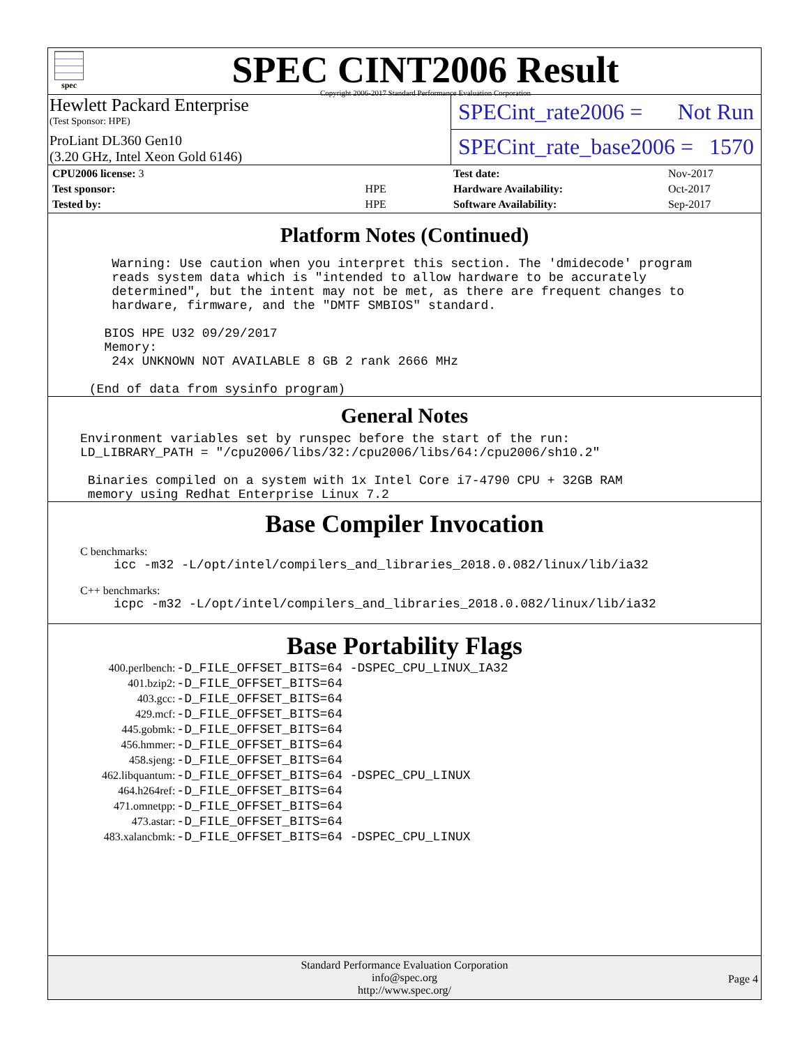spec
SPEC CINT2006 Result
Copyright 2006-2017 Standard Performance Evaluation Corporation
Hewlett Packard Enterprise
(Test Sponsor: HPE)
ProLiant DL360 Gen10
(3.20 GHz, Intel Xeon Gold 6146)
SPECint_rate2006 = Not Run
SPECint_rate_base2006 = 1570
| CPU2006 license: 3 | |
| Test sponsor: | HPE |
| Tested by: | HPE |
| Test date: | Nov-2017 |
| Hardware Availability: | Oct-2017 |
| Software Availability: | Sep-2017 |
Platform Notes (Continued)
    Warning: Use caution when you interpret this section. The 'dmidecode' program
    reads system data which is "intended to allow hardware to be accurately
    determined", but the intent may not be met, as there are frequent changes to
    hardware, firmware, and the "DMTF SMBIOS" standard.

   BIOS HPE U32 09/29/2017
   Memory:
    24x UNKNOWN NOT AVAILABLE 8 GB 2 rank 2666 MHz

 (End of data from sysinfo program)
General Notes
Environment variables set by runspec before the start of the run:
LD_LIBRARY_PATH = "/cpu2006/libs/32:/cpu2006/libs/64:/cpu2006/sh10.2"

 Binaries compiled on a system with 1x Intel Core i7-4790 CPU + 32GB RAM
 memory using Redhat Enterprise Linux 7.2
Base Compiler Invocation
C benchmarks:
icc -m32 -L/opt/intel/compilers_and_libraries_2018.0.082/linux/lib/ia32
C++ benchmarks:
icpc -m32 -L/opt/intel/compilers_and_libraries_2018.0.082/linux/lib/ia32
Base Portability Flags
| 400.perlbench: | -D_FILE_OFFSET_BITS=64 -DSPEC_CPU_LINUX_IA32 |
| 401.bzip2: | -D_FILE_OFFSET_BITS=64 |
| 403.gcc: | -D_FILE_OFFSET_BITS=64 |
| 429.mcf: | -D_FILE_OFFSET_BITS=64 |
| 445.gobmk: | -D_FILE_OFFSET_BITS=64 |
| 456.hmmer: | -D_FILE_OFFSET_BITS=64 |
| 458.sjeng: | -D_FILE_OFFSET_BITS=64 |
| 462.libquantum: | -D_FILE_OFFSET_BITS=64 -DSPEC_CPU_LINUX |
| 464.h264ref: | -D_FILE_OFFSET_BITS=64 |
| 471.omnetpp: | -D_FILE_OFFSET_BITS=64 |
| 473.astar: | -D_FILE_OFFSET_BITS=64 |
| 483.xalancbmk: | -D_FILE_OFFSET_BITS=64 -DSPEC_CPU_LINUX |
Standard Performance Evaluation Corporation
info@spec.org
http://www.spec.org/
Page 4